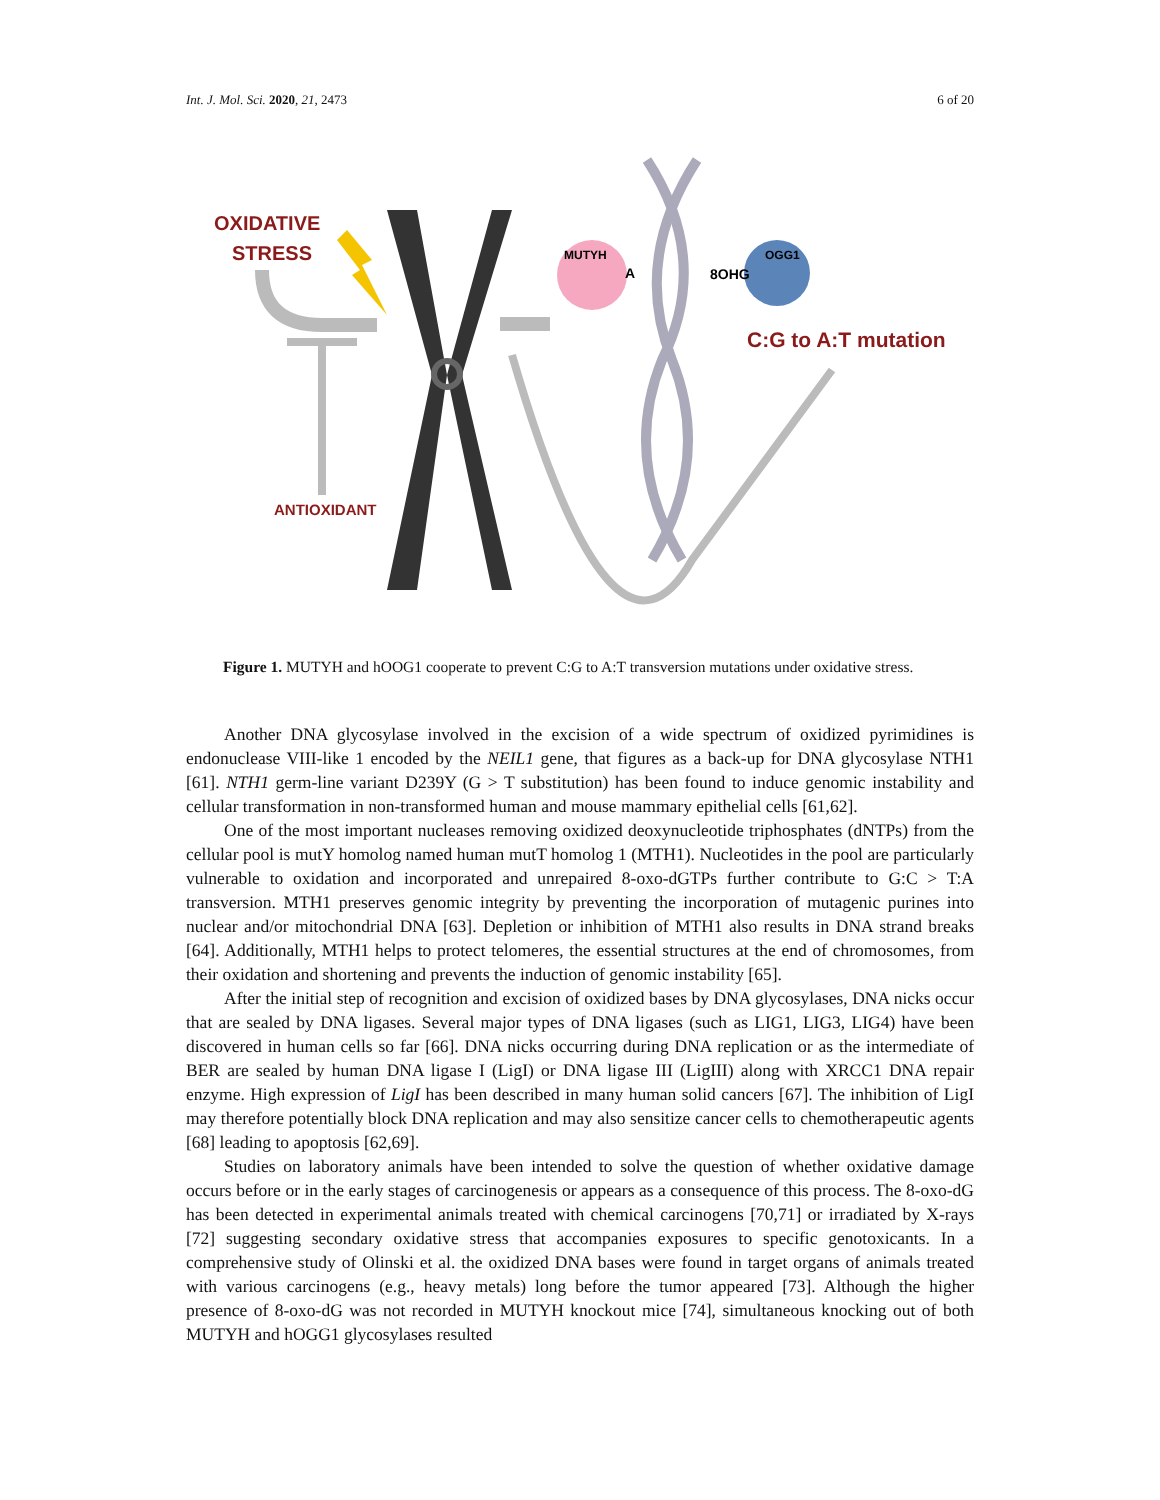Int. J. Mol. Sci. 2020, 21, 2473 6 of 20
OXIDATIVE
STRESS
ANTIOXIDANT
MUTYH
OGG1
A
8OHG
C:G to A:T mutation
Figure 1. MUTYH and hOOG1 cooperate to prevent C:G to A:T transversion mutations under oxidative stress.
Another DNA glycosylase involved in the excision of a wide spectrum of oxidized pyrimidines is endonuclease VIII-like 1 encoded by the NEIL1 gene, that figures as a back-up for DNA glycosylase NTH1 [61]. NTH1 germ-line variant D239Y (G > T substitution) has been found to induce genomic instability and cellular transformation in non-transformed human and mouse mammary epithelial cells [61,62].
One of the most important nucleases removing oxidized deoxynucleotide triphosphates (dNTPs) from the cellular pool is mutY homolog named human mutT homolog 1 (MTH1). Nucleotides in the pool are particularly vulnerable to oxidation and incorporated and unrepaired 8-oxo-dGTPs further contribute to G:C > T:A transversion. MTH1 preserves genomic integrity by preventing the incorporation of mutagenic purines into nuclear and/or mitochondrial DNA [63]. Depletion or inhibition of MTH1 also results in DNA strand breaks [64]. Additionally, MTH1 helps to protect telomeres, the essential structures at the end of chromosomes, from their oxidation and shortening and prevents the induction of genomic instability [65].
After the initial step of recognition and excision of oxidized bases by DNA glycosylases, DNA nicks occur that are sealed by DNA ligases. Several major types of DNA ligases (such as LIG1, LIG3, LIG4) have been discovered in human cells so far [66]. DNA nicks occurring during DNA replication or as the intermediate of BER are sealed by human DNA ligase I (LigI) or DNA ligase III (LigIII) along with XRCC1 DNA repair enzyme. High expression of LigI has been described in many human solid cancers [67]. The inhibition of LigI may therefore potentially block DNA replication and may also sensitize cancer cells to chemotherapeutic agents [68] leading to apoptosis [62,69].
Studies on laboratory animals have been intended to solve the question of whether oxidative damage occurs before or in the early stages of carcinogenesis or appears as a consequence of this process. The 8-oxo-dG has been detected in experimental animals treated with chemical carcinogens [70,71] or irradiated by X-rays [72] suggesting secondary oxidative stress that accompanies exposures to specific genotoxicants. In a comprehensive study of Olinski et al. the oxidized DNA bases were found in target organs of animals treated with various carcinogens (e.g., heavy metals) long before the tumor appeared [73]. Although the higher presence of 8-oxo-dG was not recorded in MUTYH knockout mice [74], simultaneous knocking out of both MUTYH and hOGG1 glycosylases resulted